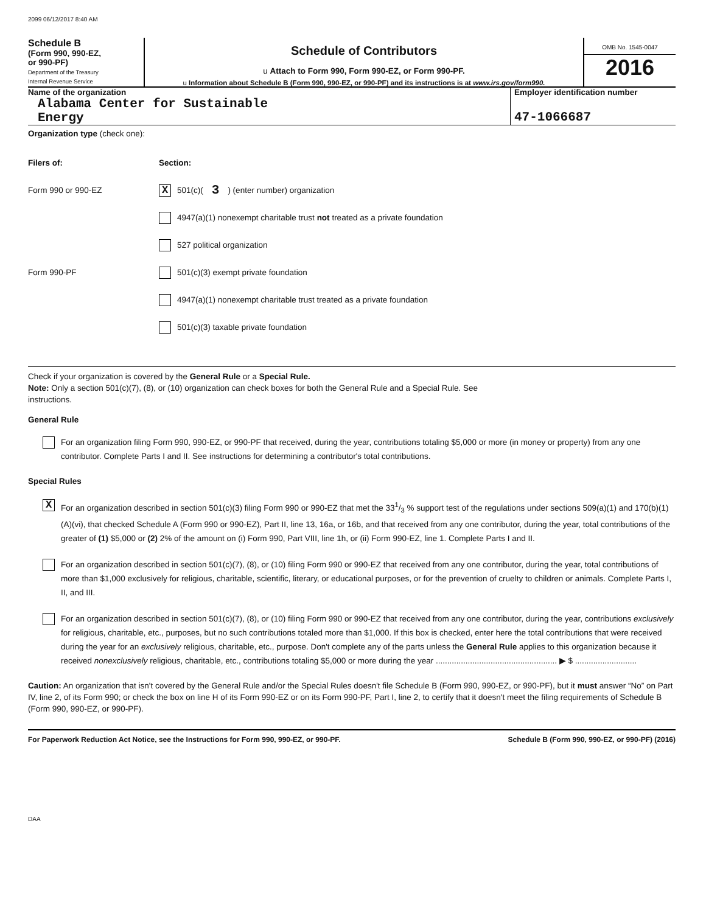2099 06/12/2017 8:40 AM
Schedule B
(Form 990, 990-EZ,
or 990-PF)
Department of the Treasury
Internal Revenue Service
Schedule of Contributors
u Attach to Form 990, Form 990-EZ, or Form 990-PF.
u Information about Schedule B (Form 990, 990-EZ, or 990-PF) and its instructions is at www.irs.gov/form990.
OMB No. 1545-0047
2016
Name of the organization
Alabama Center for Sustainable
Energy
Employer identification number
47-1066687
Organization type (check one):
Filers of: Section:
Form 990 or 990-EZ
X 501(c)( 3 ) (enter number) organization
4947(a)(1) nonexempt charitable trust not treated as a private foundation
527 political organization
Form 990-PF
501(c)(3) exempt private foundation
4947(a)(1) nonexempt charitable trust treated as a private foundation
501(c)(3) taxable private foundation
Check if your organization is covered by the General Rule or a Special Rule.
Note: Only a section 501(c)(7), (8), or (10) organization can check boxes for both the General Rule and a Special Rule. See
instructions.
General Rule
For an organization filing Form 990, 990-EZ, or 990-PF that received, during the year, contributions totaling $5,000 or more (in money or property) from any one contributor. Complete Parts I and II. See instructions for determining a contributor's total contributions.
Special Rules
X
For an organization described in section 501(c)(3) filing Form 990 or 990-EZ that met the 331/3 % support test of the regulations under sections 509(a)(1) and 170(b)(1)(A)(vi), that checked Schedule A (Form 990 or 990-EZ), Part II, line 13, 16a, or 16b, and that received from any one contributor, during the year, total contributions of the greater of (1) $5,000 or (2) 2% of the amount on (i) Form 990, Part VIII, line 1h, or (ii) Form 990-EZ, line 1. Complete Parts I and II.
For an organization described in section 501(c)(7), (8), or (10) filing Form 990 or 990-EZ that received from any one contributor, during the year, total contributions of more than $1,000 exclusively for religious, charitable, scientific, literary, or educational purposes, or for the prevention of cruelty to children or animals. Complete Parts I, II, and III.
For an organization described in section 501(c)(7), (8), or (10) filing Form 990 or 990-EZ that received from any one contributor, during the year, contributions exclusively for religious, charitable, etc., purposes, but no such contributions totaled more than $1,000. If this box is checked, enter here the total contributions that were received during the year for an exclusively religious, charitable, etc., purpose. Don't complete any of the parts unless the General Rule applies to this organization because it received nonexclusively religious, charitable, etc., contributions totaling $5,000 or more during the year ..................................................... ▶ $ ...........................
Caution: An organization that isn't covered by the General Rule and/or the Special Rules doesn't file Schedule B (Form 990, 990-EZ, or 990-PF), but it must answer “No” on Part IV, line 2, of its Form 990; or check the box on line H of its Form 990-EZ or on its Form 990-PF, Part I, line 2, to certify that it doesn't meet the filing requirements of Schedule B (Form 990, 990-EZ, or 990-PF).
For Paperwork Reduction Act Notice, see the Instructions for Form 990, 990-EZ, or 990-PF. Schedule B (Form 990, 990-EZ, or 990-PF) (2016)
DAA